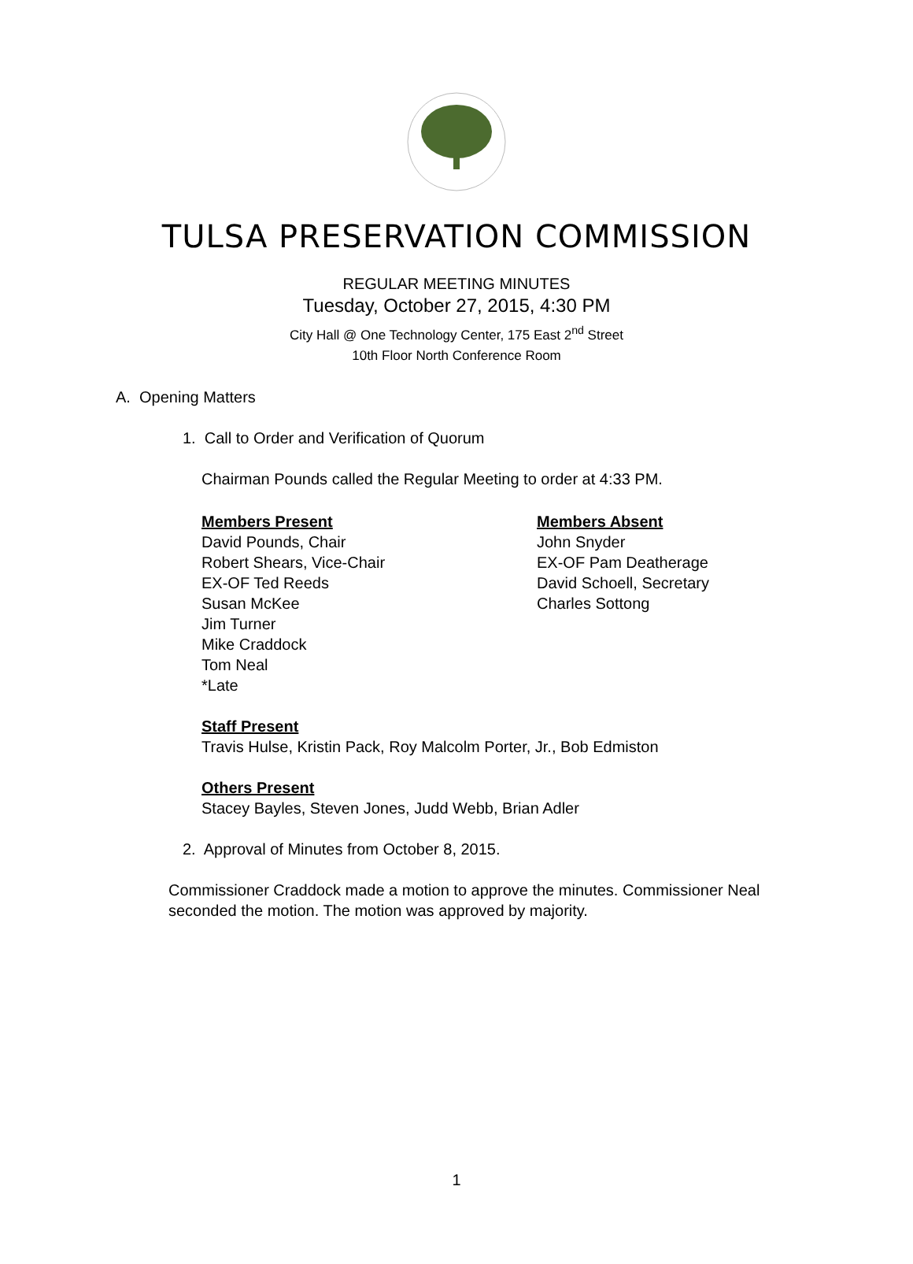TULSA PRESERVATION COMMISSION
REGULAR MEETING MINUTES
Tuesday, October 27, 2015, 4:30 PM
City Hall @ One Technology Center, 175 East 2<sup>nd</sup> Street
10th Floor North Conference Room
A. Opening Matters
1. Call to Order and Verification of Quorum
Chairman Pounds called the Regular Meeting to order at 4:33 PM.
Members Present
David Pounds, Chair
Robert Shears, Vice-Chair
EX-OF Ted Reeds
Susan McKee
Jim Turner
Mike Craddock
Tom Neal
*Late
Members Absent
John Snyder
EX-OF Pam Deatherage
David Schoell, Secretary
Charles Sottong
Staff Present
Travis Hulse, Kristin Pack, Roy Malcolm Porter, Jr., Bob Edmiston
Others Present
Stacey Bayles, Steven Jones, Judd Webb, Brian Adler
2. Approval of Minutes from October 8, 2015.
Commissioner Craddock made a motion to approve the minutes. Commissioner Neal seconded the motion. The motion was approved by majority.
1